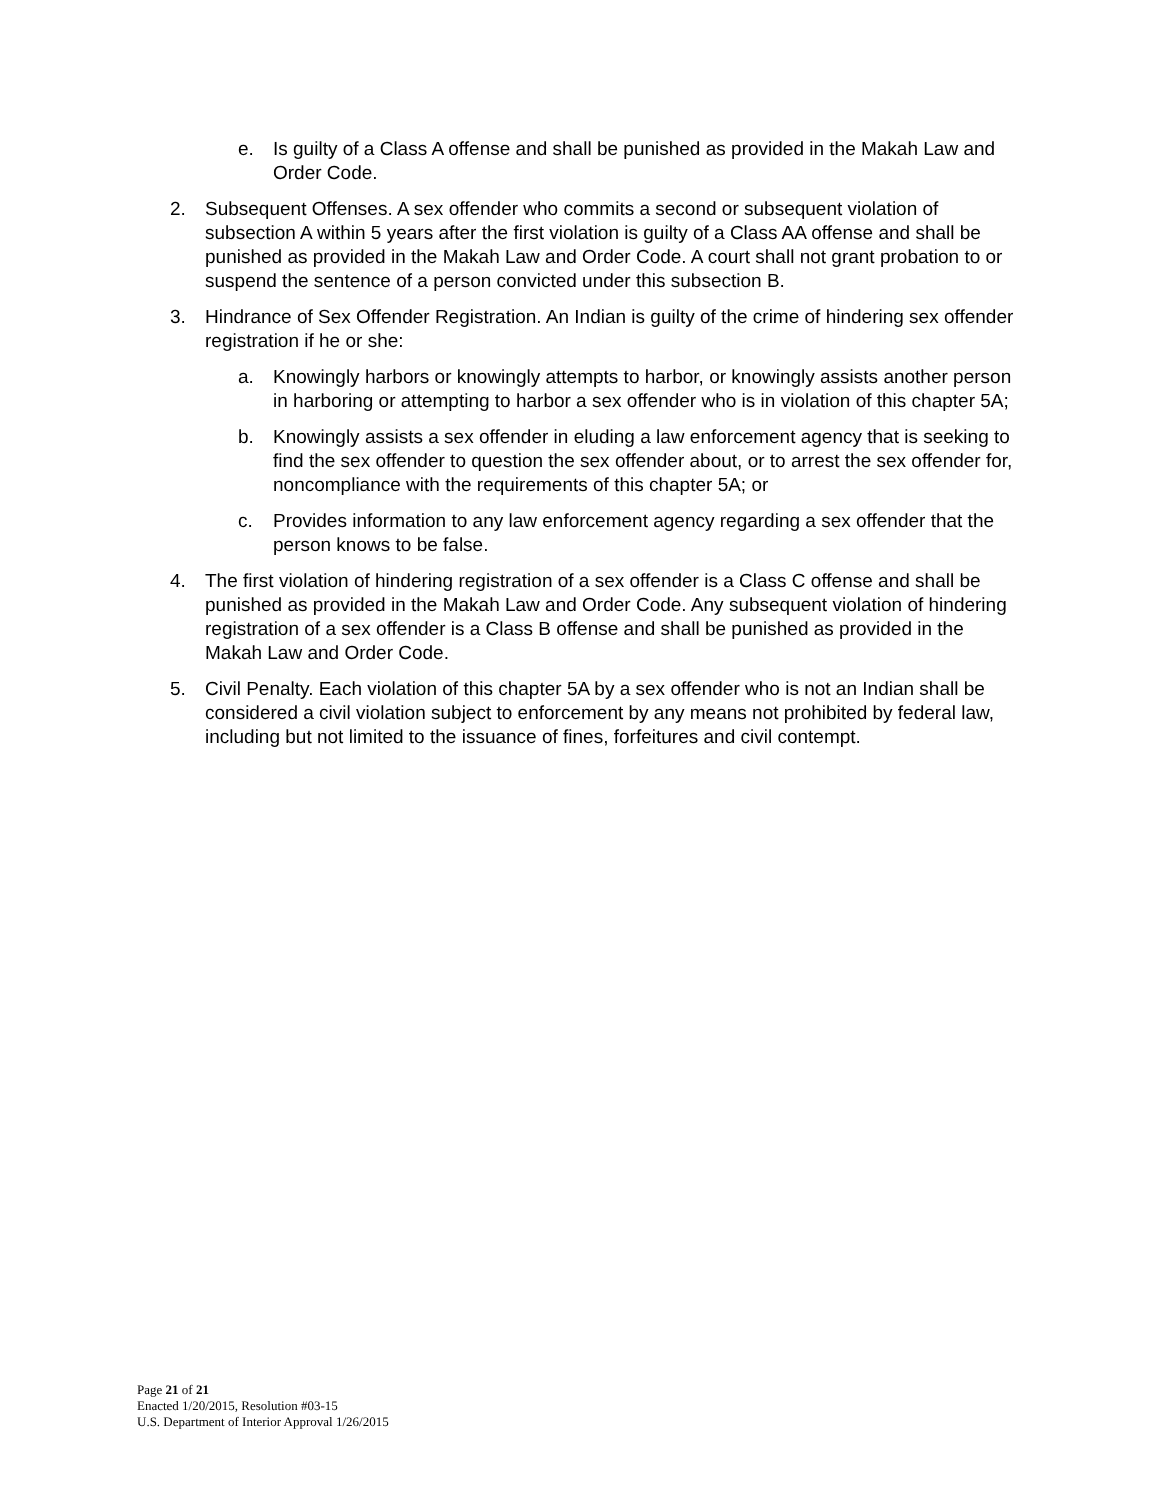e. Is guilty of a Class A offense and shall be punished as provided in the Makah Law and Order Code.
2. Subsequent Offenses. A sex offender who commits a second or subsequent violation of subsection A within 5 years after the first violation is guilty of a Class AA offense and shall be punished as provided in the Makah Law and Order Code. A court shall not grant probation to or suspend the sentence of a person convicted under this subsection B.
3. Hindrance of Sex Offender Registration. An Indian is guilty of the crime of hindering sex offender registration if he or she:
a. Knowingly harbors or knowingly attempts to harbor, or knowingly assists another person in harboring or attempting to harbor a sex offender who is in violation of this chapter 5A;
b. Knowingly assists a sex offender in eluding a law enforcement agency that is seeking to find the sex offender to question the sex offender about, or to arrest the sex offender for, noncompliance with the requirements of this chapter 5A; or
c. Provides information to any law enforcement agency regarding a sex offender that the person knows to be false.
4. The first violation of hindering registration of a sex offender is a Class C offense and shall be punished as provided in the Makah Law and Order Code. Any subsequent violation of hindering registration of a sex offender is a Class B offense and shall be punished as provided in the Makah Law and Order Code.
5. Civil Penalty. Each violation of this chapter 5A by a sex offender who is not an Indian shall be considered a civil violation subject to enforcement by any means not prohibited by federal law, including but not limited to the issuance of fines, forfeitures and civil contempt.
Page 21 of 21
Enacted 1/20/2015, Resolution #03-15
U.S. Department of Interior Approval 1/26/2015